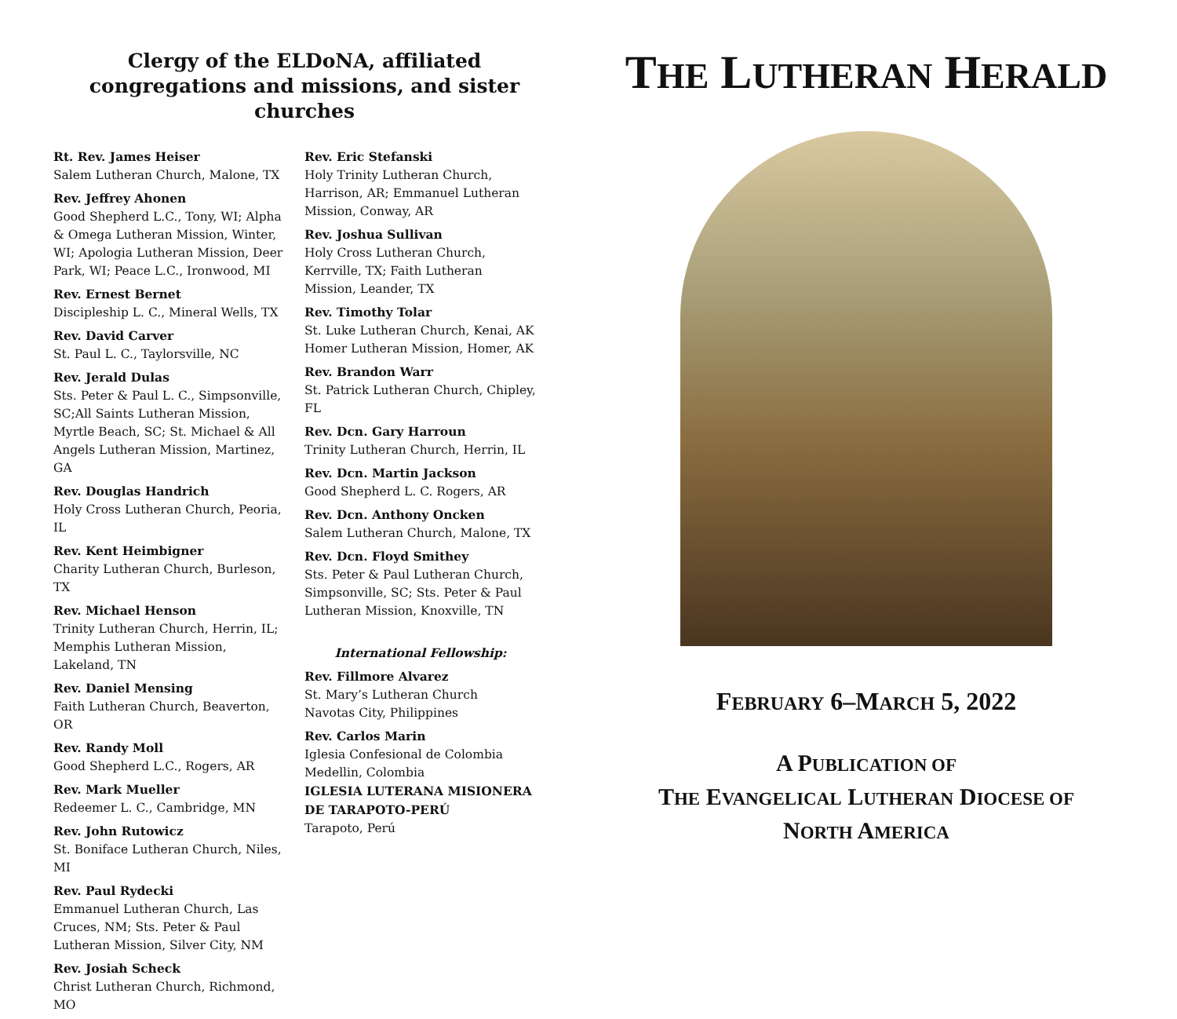Clergy of the ELDoNA, affiliated congregations and missions, and sister churches
Rt. Rev. James Heiser
Salem Lutheran Church, Malone, TX
Rev. Jeffrey Ahonen
Good Shepherd L.C., Tony, WI; Alpha & Omega Lutheran Mission, Winter, WI; Apologia Lutheran Mission, Deer Park, WI; Peace L.C., Ironwood, MI
Rev. Ernest Bernet
Discipleship L. C., Mineral Wells, TX
Rev. David Carver
St. Paul L. C., Taylorsville, NC
Rev. Jerald Dulas
Sts. Peter & Paul L. C., Simpsonville, SC;All Saints Lutheran Mission, Myrtle Beach, SC; St. Michael & All Angels Lutheran Mission, Martinez, GA
Rev. Douglas Handrich
Holy Cross Lutheran Church, Peoria, IL
Rev. Kent Heimbigner
Charity Lutheran Church, Burleson, TX
Rev. Michael Henson
Trinity Lutheran Church, Herrin, IL; Memphis Lutheran Mission, Lakeland, TN
Rev. Daniel Mensing
Faith Lutheran Church, Beaverton, OR
Rev. Randy Moll
Good Shepherd L.C., Rogers, AR
Rev. Mark Mueller
Redeemer L. C., Cambridge, MN
Rev. John Rutowicz
St. Boniface Lutheran Church, Niles, MI
Rev. Paul Rydecki
Emmanuel Lutheran Church, Las Cruces, NM; Sts. Peter & Paul Lutheran Mission, Silver City, NM
Rev. Josiah Scheck
Christ Lutheran Church, Richmond, MO
Rev. Eric Stefanski
Holy Trinity Lutheran Church, Harrison, AR; Emmanuel Lutheran Mission, Conway, AR
Rev. Joshua Sullivan
Holy Cross Lutheran Church, Kerrville, TX; Faith Lutheran Mission, Leander, TX
Rev. Timothy Tolar
St. Luke Lutheran Church, Kenai, AK Homer Lutheran Mission, Homer, AK
Rev. Brandon Warr
St. Patrick Lutheran Church, Chipley, FL
Rev. Dcn. Gary Harroun
Trinity Lutheran Church, Herrin, IL
Rev. Dcn. Martin Jackson
Good Shepherd L. C. Rogers, AR
Rev. Dcn. Anthony Oncken
Salem Lutheran Church, Malone, TX
Rev. Dcn. Floyd Smithey
Sts. Peter & Paul Lutheran Church, Simpsonville, SC; Sts. Peter & Paul Lutheran Mission, Knoxville, TN
International Fellowship:
Rev. Fillmore Alvarez
St. Mary’s Lutheran Church
Navotas City, Philippines
Rev. Carlos Marin
Iglesia Confesional de Colombia
Medellin, Colombia
IGLESIA LUTERANA MISIONERA DE TARAPOTO-PERÚ
Tarapoto, Perú
THE LUTHERAN HERALD
FEBRUARY 6–MARCH 5, 2022
A PUBLICATION OF
THE EVANGELICAL LUTHERAN DIOCESE OF
NORTH AMERICA